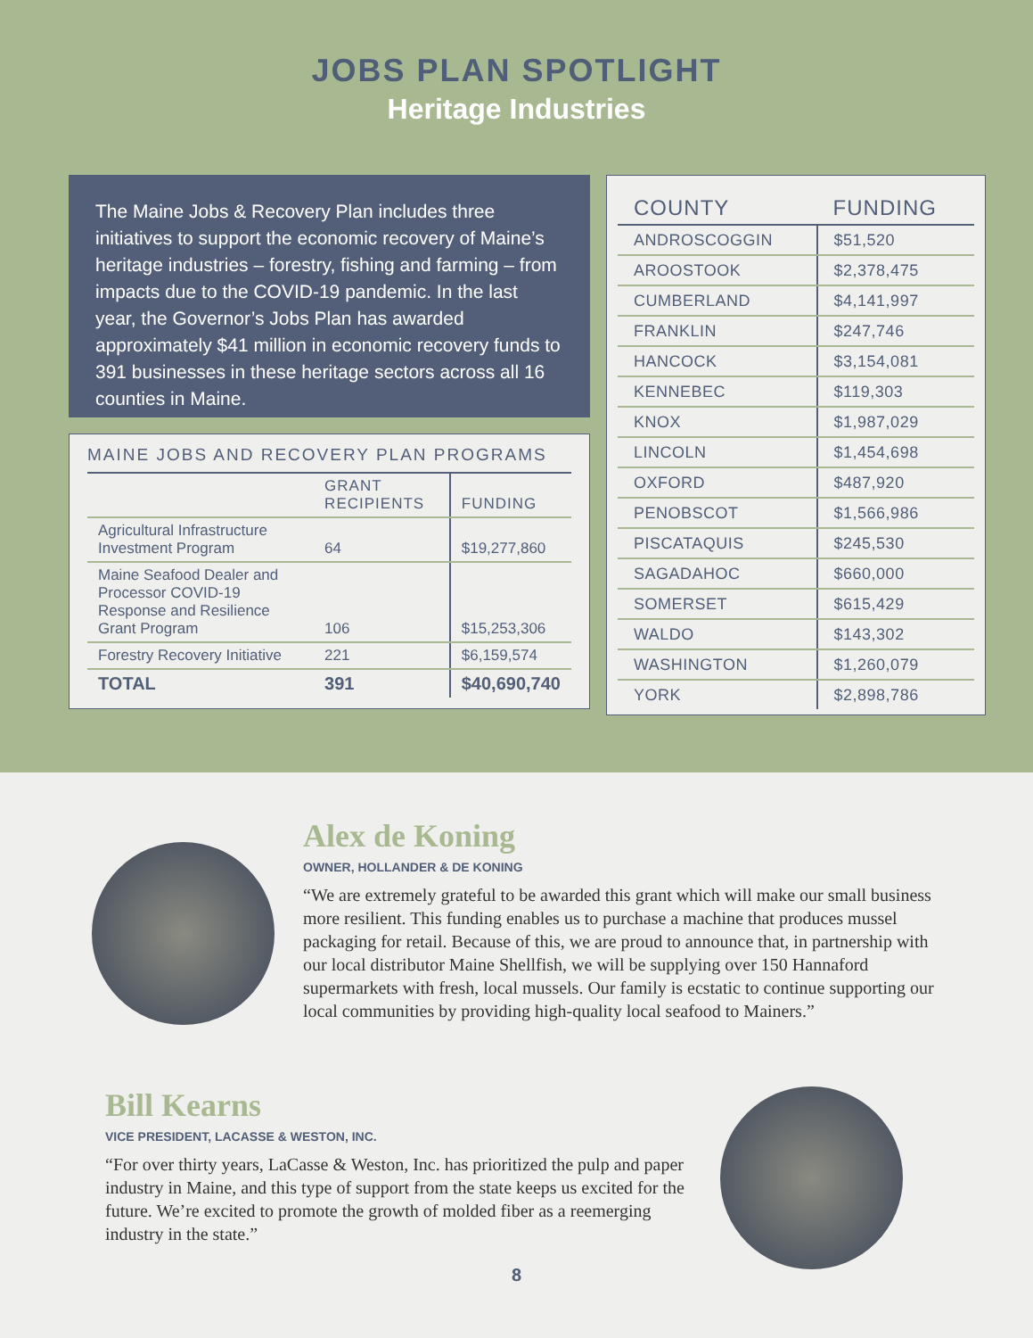JOBS PLAN SPOTLIGHT
Heritage Industries
The Maine Jobs & Recovery Plan includes three initiatives to support the economic recovery of Maine’s heritage industries – forestry, fishing and farming – from impacts due to the COVID-19 pandemic. In the last year, the Governor’s Jobs Plan has awarded approximately $41 million in economic recovery funds to 391 businesses in these heritage sectors across all 16 counties in Maine.
MAINE JOBS AND RECOVERY PLAN PROGRAMS
| | GRANT RECIPIENTS | FUNDING |
| --- | --- | --- |
| Agricultural Infrastructure Investment Program | 64 | $19,277,860 |
| Maine Seafood Dealer and Processor COVID-19 Response and Resilience Grant Program | 106 | $15,253,306 |
| Forestry Recovery Initiative | 221 | $6,159,574 |
| TOTAL | 391 | $40,690,740 |
| COUNTY | FUNDING |
| --- | --- |
| ANDROSCOGGIN | $51,520 |
| AROOSTOOK | $2,378,475 |
| CUMBERLAND | $4,141,997 |
| FRANKLIN | $247,746 |
| HANCOCK | $3,154,081 |
| KENNEBEC | $119,303 |
| KNOX | $1,987,029 |
| LINCOLN | $1,454,698 |
| OXFORD | $487,920 |
| PENOBSCOT | $1,566,986 |
| PISCATAQUIS | $245,530 |
| SAGADAHOC | $660,000 |
| SOMERSET | $615,429 |
| WALDO | $143,302 |
| WASHINGTON | $1,260,079 |
| YORK | $2,898,786 |
Alex de Koning
OWNER, HOLLANDER & DE KONING
“We are extremely grateful to be awarded this grant which will make our small business more resilient. This funding enables us to purchase a machine that produces mussel packaging for retail. Because of this, we are proud to announce that, in partnership with our local distributor Maine Shellfish, we will be supplying over 150 Hannaford supermarkets with fresh, local mussels. Our family is ecstatic to continue supporting our local communities by providing high-quality local seafood to Mainers.”
Bill Kearns
VICE PRESIDENT, LACASSE & WESTON, INC.
“For over thirty years, LaCasse & Weston, Inc. has prioritized the pulp and paper industry in Maine, and this type of support from the state keeps us excited for the future. We’re excited to promote the growth of molded fiber as a reemerging industry in the state.”
8